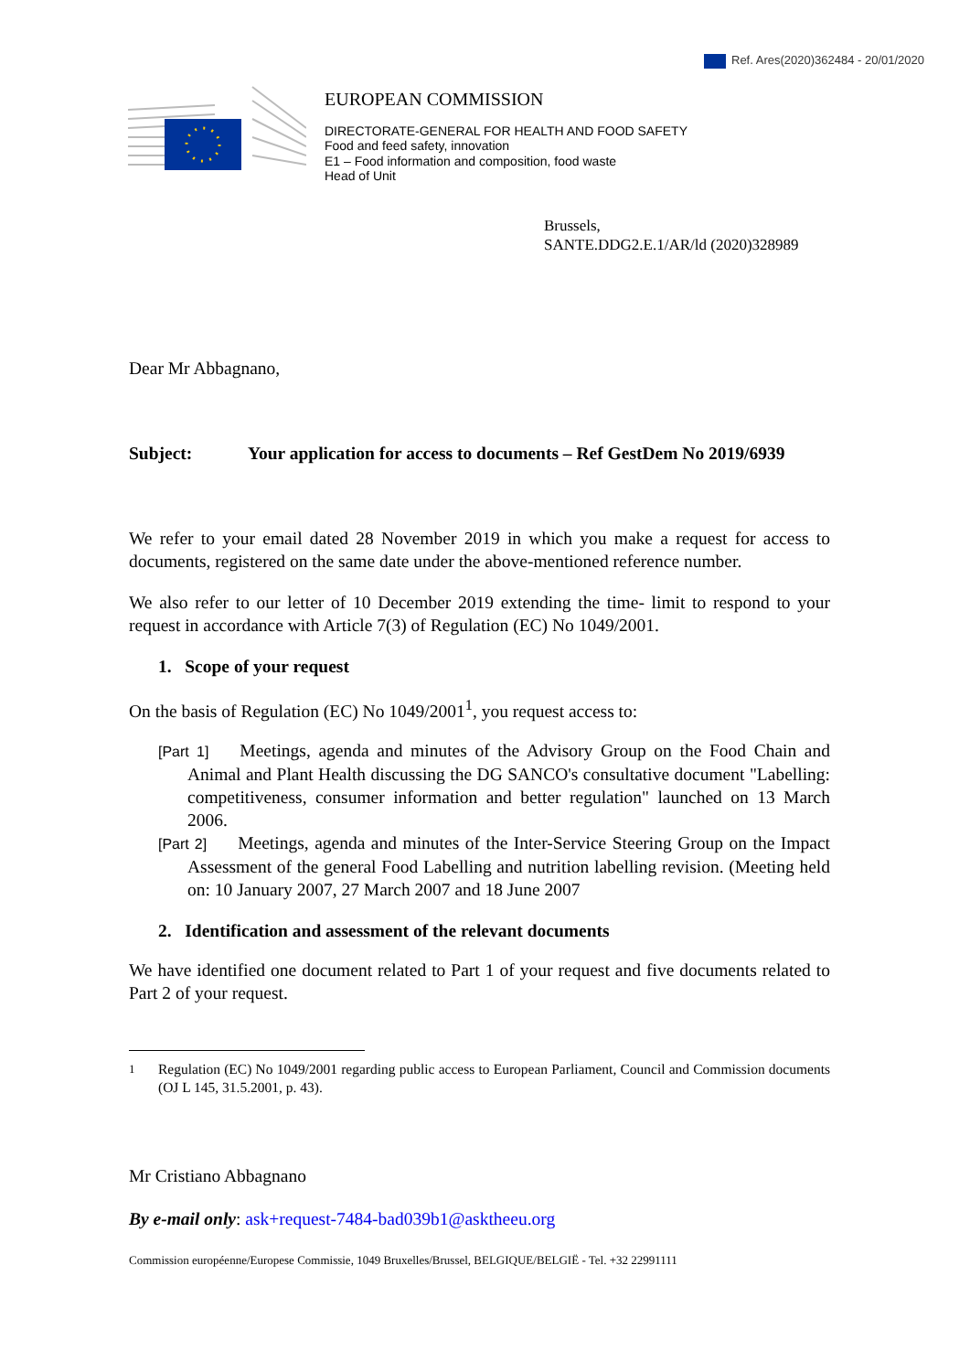Ref. Ares(2020)362484 - 20/01/2020
EUROPEAN COMMISSION
DIRECTORATE-GENERAL FOR HEALTH AND FOOD SAFETY
Food and feed safety, innovation
E1 – Food information and composition, food waste
Head of Unit
Brussels,
SANTE.DDG2.E.1/AR/ld (2020)328989
Dear Mr Abbagnano,
Subject: Your application for access to documents – Ref GestDem No 2019/6939
We refer to your email dated 28 November 2019 in which you make a request for access to documents, registered on the same date under the above-mentioned reference number.
We also refer to our letter of 10 December 2019 extending the time- limit to respond to your request in accordance with Article 7(3) of Regulation (EC) No 1049/2001.
1. Scope of your request
On the basis of Regulation (EC) No 1049/2001<sup>1</sup>, you request access to:
[Part 1] Meetings, agenda and minutes of the Advisory Group on the Food Chain and Animal and Plant Health discussing the DG SANCO's consultative document "Labelling: competitiveness, consumer information and better regulation" launched on 13 March 2006.
[Part 2] Meetings, agenda and minutes of the Inter-Service Steering Group on the Impact Assessment of the general Food Labelling and nutrition labelling revision. (Meeting held on: 10 January 2007, 27 March 2007 and 18 June 2007
2. Identification and assessment of the relevant documents
We have identified one document related to Part 1 of your request and five documents related to Part 2 of your request.
<sup>1</sup> Regulation (EC) No 1049/2001 regarding public access to European Parliament, Council and Commission documents (OJ L 145, 31.5.2001, p. 43).
Mr Cristiano Abbagnano
By e-mail only: ask+request-7484-bad039b1@asktheeu.org
Commission européenne/Europese Commissie, 1049 Bruxelles/Brussel, BELGIQUE/BELGIË - Tel. +32 22991111